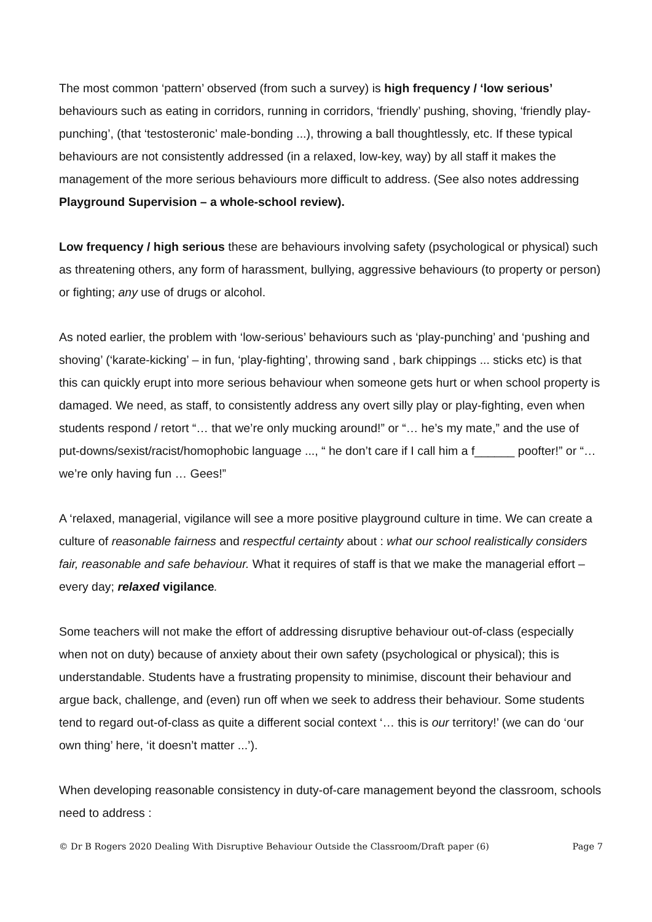The most common ‘pattern’ observed (from such a survey) is high frequency / ‘low serious’ behaviours such as eating in corridors, running in corridors, ‘friendly’ pushing, shoving, ‘friendly play-punching’, (that ‘testosteronic’ male-bonding ...), throwing a ball thoughtlessly, etc. If these typical behaviours are not consistently addressed (in a relaxed, low-key, way) by all staff it makes the management of the more serious behaviours more difficult to address. (See also notes addressing Playground Supervision – a whole-school review).
Low frequency / high serious these are behaviours involving safety (psychological or physical) such as threatening others, any form of harassment, bullying, aggressive behaviours (to property or person) or fighting; any use of drugs or alcohol.
As noted earlier, the problem with ‘low-serious’ behaviours such as ‘play-punching’ and ‘pushing and shoving’ (‘karate-kicking’ – in fun, ‘play-fighting’, throwing sand , bark chippings ... sticks etc) is that this can quickly erupt into more serious behaviour when someone gets hurt or when school property is damaged. We need, as staff, to consistently address any overt silly play or play-fighting, even when students respond / retort “… that we’re only mucking around!” or “… he’s my mate,” and the use of put-downs/sexist/racist/homophobic language ..., “ he don’t care if I call him a f______ poofter!” or “… we’re only having fun … Gees!”
A ‘relaxed, managerial, vigilance will see a more positive playground culture in time. We can create a culture of reasonable fairness and respectful certainty about : what our school realistically considers fair, reasonable and safe behaviour. What it requires of staff is that we make the managerial effort – every day; relaxed vigilance.
Some teachers will not make the effort of addressing disruptive behaviour out-of-class (especially when not on duty) because of anxiety about their own safety (psychological or physical); this is understandable. Students have a frustrating propensity to minimise, discount their behaviour and argue back, challenge, and (even) run off when we seek to address their behaviour. Some students tend to regard out-of-class as quite a different social context ‘… this is our territory!’ (we can do ‘our own thing’ here, ‘it doesn’t matter ...’).
When developing reasonable consistency in duty-of-care management beyond the classroom, schools need to address :
© Dr B Rogers 2020 Dealing With Disruptive Behaviour Outside the Classroom/Draft paper (6) Page 7